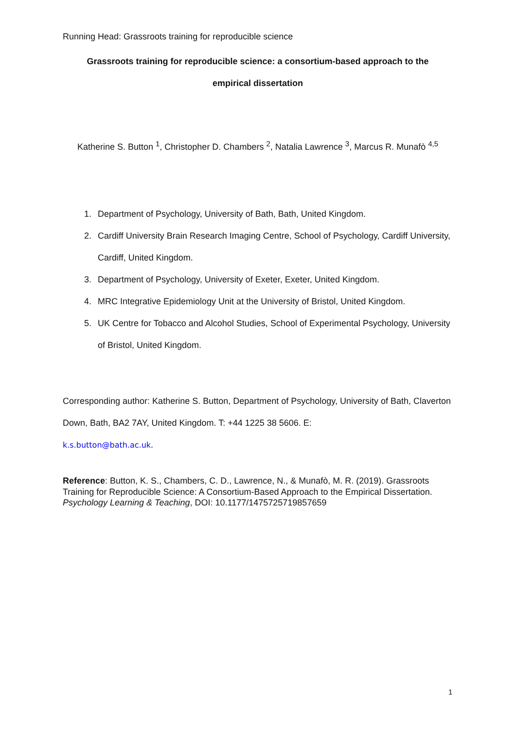Running Head: Grassroots training for reproducible science
Grassroots training for reproducible science: a consortium-based approach to the
empirical dissertation
Katherine S. Button <sup>1</sup>, Christopher D. Chambers <sup>2</sup>, Natalia Lawrence <sup>3</sup>, Marcus R. Munafò <sup>4,5</sup>
1. Department of Psychology, University of Bath, Bath, United Kingdom.
2. Cardiff University Brain Research Imaging Centre, School of Psychology, Cardiff University, Cardiff, United Kingdom.
3. Department of Psychology, University of Exeter, Exeter, United Kingdom.
4. MRC Integrative Epidemiology Unit at the University of Bristol, United Kingdom.
5. UK Centre for Tobacco and Alcohol Studies, School of Experimental Psychology, University of Bristol, United Kingdom.
Corresponding author: Katherine S. Button, Department of Psychology, University of Bath, Claverton Down, Bath, BA2 7AY, United Kingdom. T: +44 1225 38 5606. E:
k.s.button@bath.ac.uk.
Reference: Button, K. S., Chambers, C. D., Lawrence, N., & Munafò, M. R. (2019). Grassroots Training for Reproducible Science: A Consortium-Based Approach to the Empirical Dissertation. Psychology Learning & Teaching, DOI: 10.1177/1475725719857659
1